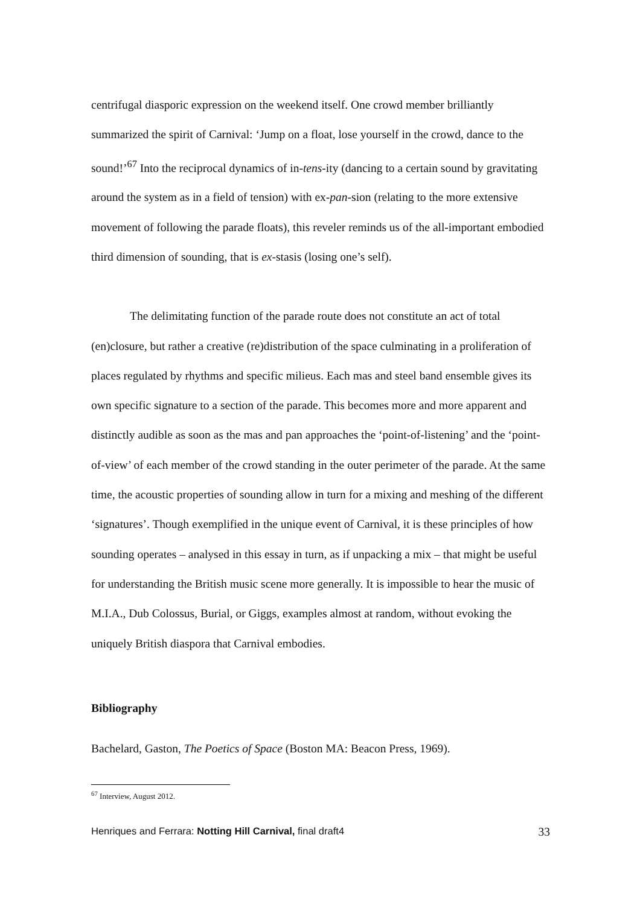centrifugal diasporic expression on the weekend itself. One crowd member brilliantly summarized the spirit of Carnival: ‘Jump on a float, lose yourself in the crowd, dance to the sound!’<sup>67</sup> Into the reciprocal dynamics of in-tens-ity (dancing to a certain sound by gravitating around the system as in a field of tension) with ex-pan-sion (relating to the more extensive movement of following the parade floats), this reveler reminds us of the all-important embodied third dimension of sounding, that is ex-stasis (losing one’s self).
The delimitating function of the parade route does not constitute an act of total (en)closure, but rather a creative (re)distribution of the space culminating in a proliferation of places regulated by rhythms and specific milieus. Each mas and steel band ensemble gives its own specific signature to a section of the parade. This becomes more and more apparent and distinctly audible as soon as the mas and pan approaches the ‘point-of-listening’ and the ‘point-of-view’ of each member of the crowd standing in the outer perimeter of the parade. At the same time, the acoustic properties of sounding allow in turn for a mixing and meshing of the different ‘signatures’. Though exemplified in the unique event of Carnival, it is these principles of how sounding operates – analysed in this essay in turn, as if unpacking a mix – that might be useful for understanding the British music scene more generally. It is impossible to hear the music of M.I.A., Dub Colossus, Burial, or Giggs, examples almost at random, without evoking the uniquely British diaspora that Carnival embodies.
Bibliography
Bachelard, Gaston, The Poetics of Space (Boston MA: Beacon Press, 1969).
<sup>67</sup> Interview, August 2012.
Henriques and Ferrara: Notting Hill Carnival, final draft4 33